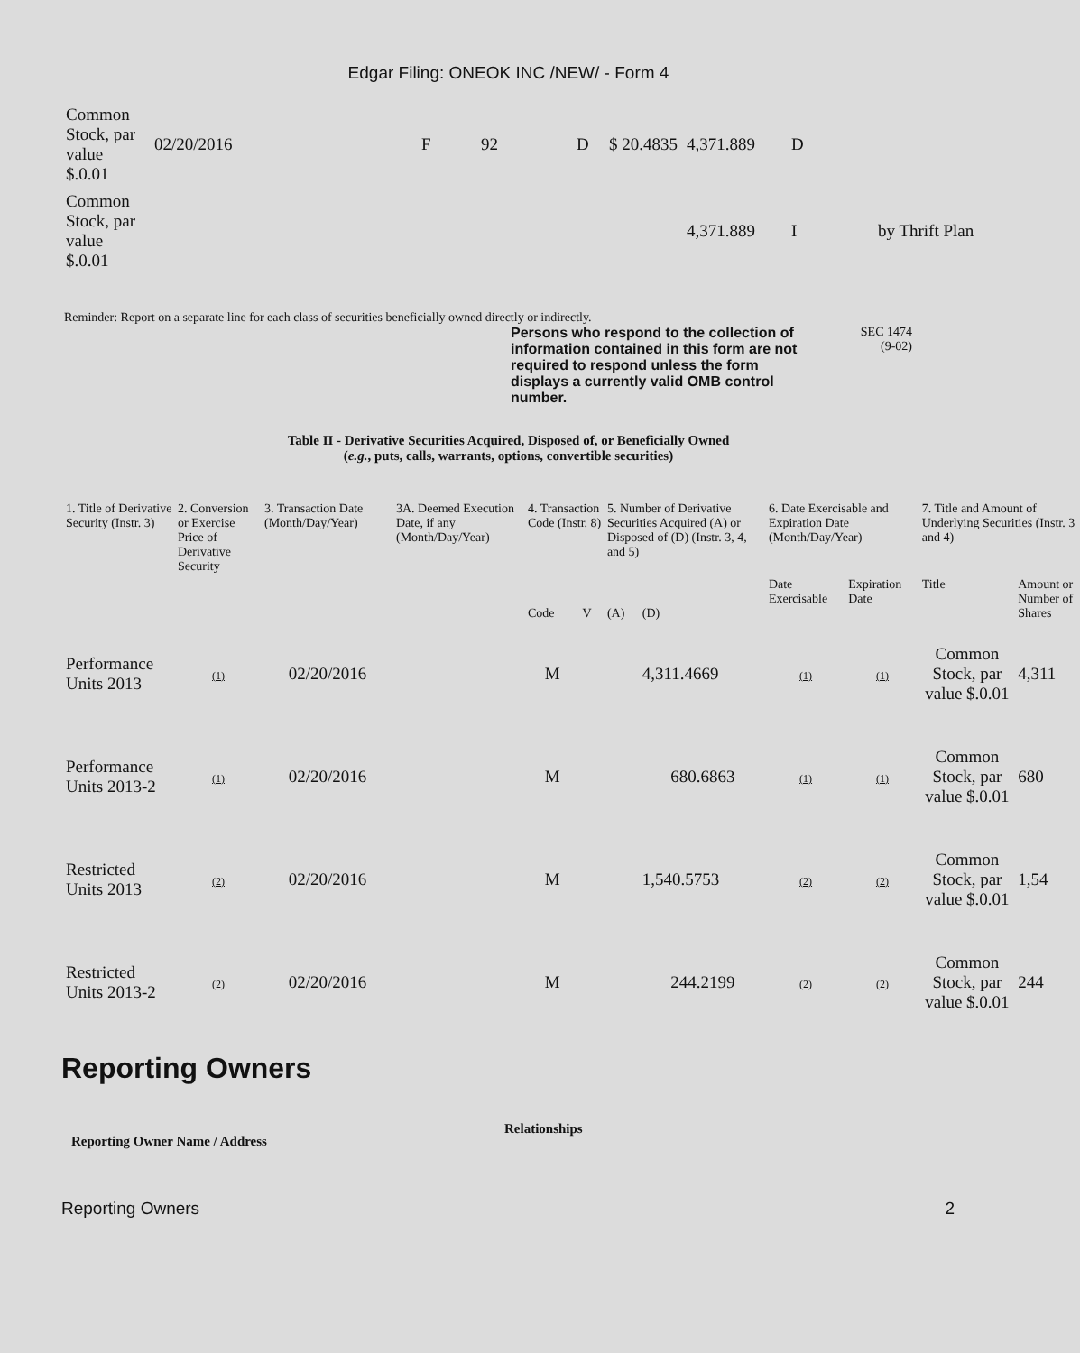Edgar Filing: ONEOK INC /NEW/ - Form 4
| Common Stock, par value $.0.01 | 02/20/2016 | F | 92 | D | $ 20.4835 | 4,371.889 | D | |
| Common Stock, par value $.0.01 | | | | | | 4,371.889 | I | by Thrift Plan |
Reminder: Report on a separate line for each class of securities beneficially owned directly or indirectly.
Persons who respond to the collection of information contained in this form are not required to respond unless the form displays a currently valid OMB control number.
SEC 1474
(9-02)
Table II - Derivative Securities Acquired, Disposed of, or Beneficially Owned
(e.g., puts, calls, warrants, options, convertible securities)
| 1. Title of Derivative Security (Instr. 3) | 2. Conversion or Exercise Price of Derivative Security | 3. Transaction Date (Month/Day/Year) | 3A. Deemed Execution Date, if any (Month/Day/Year) | 4. Transaction Code (Instr. 8) | | 5. Number of Derivative Securities Acquired (A) or Disposed of (D) (Instr. 3, 4, and 5) | | 6. Date Exercisable and Expiration Date (Month/Day/Year) | | 7. Title and Amount of Underlying Securities (Instr. 3 and 4) | |
| --- | --- | --- | --- | --- | --- | --- | --- | --- | --- | --- | --- |
| | | | | Code | V | (A) | (D) | Date Exercisable | Expiration Date | Title | Amount or Number of Shares |
| Performance Units 2013 | (1) | 02/20/2016 | | M | | | 4,311.4669 | (1) | (1) | Common Stock, par value $.0.01 | 4,311 |
| Performance Units 2013-2 | (1) | 02/20/2016 | | M | | | 680.6863 | (1) | (1) | Common Stock, par value $.0.01 | 680 |
| Restricted Units 2013 | (2) | 02/20/2016 | | M | | | 1,540.5753 | (2) | (2) | Common Stock, par value $.0.01 | 1,54 |
| Restricted Units 2013-2 | (2) | 02/20/2016 | | M | | | 244.2199 | (2) | (2) | Common Stock, par value $.0.01 | 244 |
Reporting Owners
Reporting Owner Name / Address
Relationships
Reporting Owners 2